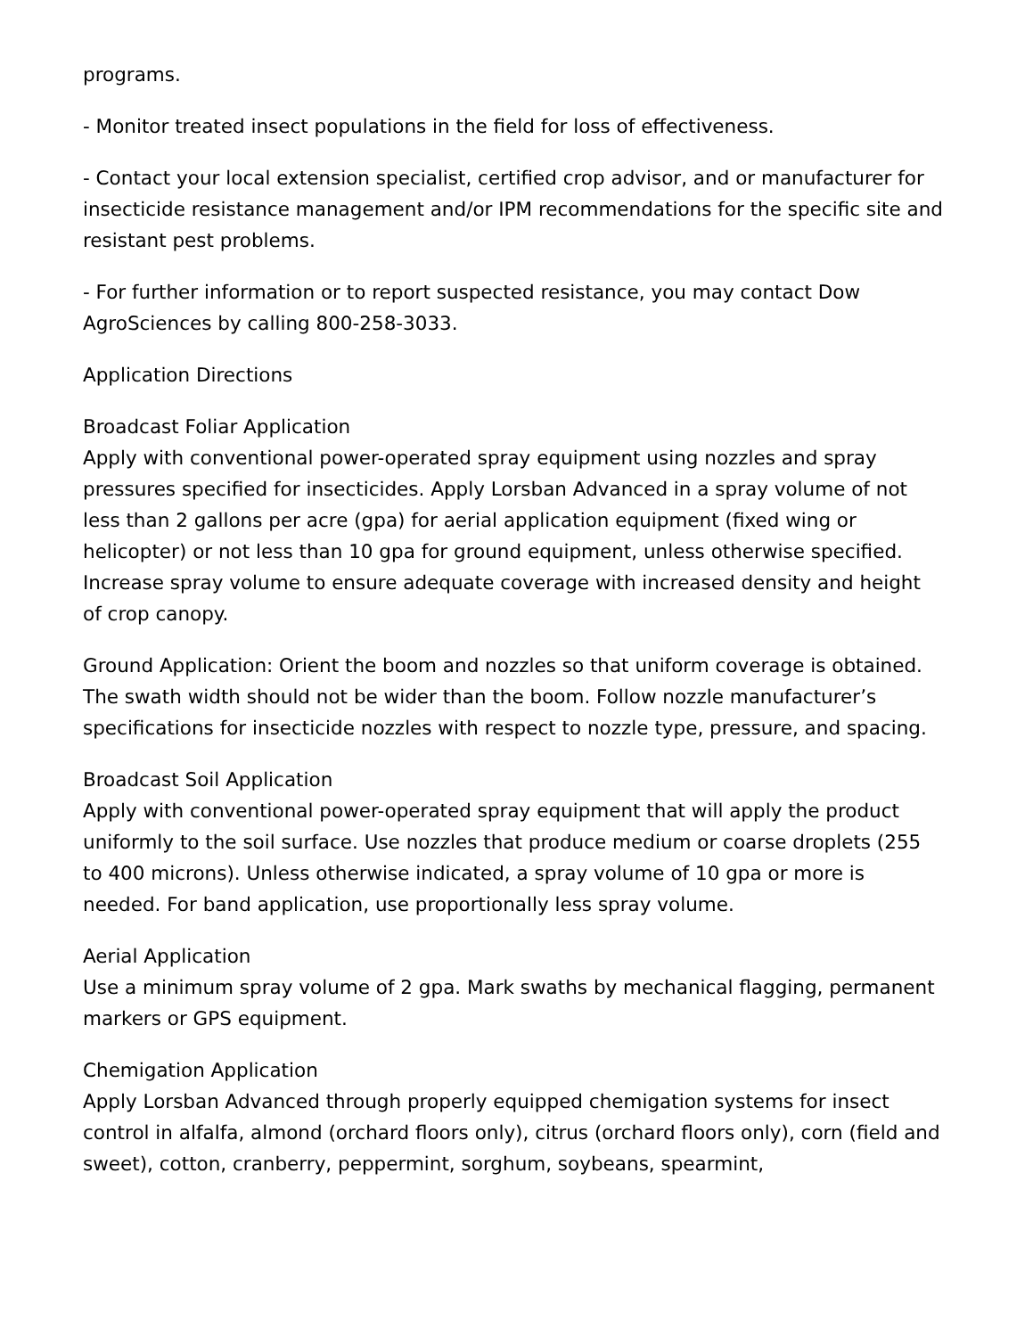programs.
- Monitor treated insect populations in the field for loss of effectiveness.
- Contact your local extension specialist, certified crop advisor, and or manufacturer for insecticide resistance management and/or IPM recommendations for the specific site and resistant pest problems.
- For further information or to report suspected resistance, you may contact Dow AgroSciences by calling 800-258-3033.
Application Directions
Broadcast Foliar Application
Apply with conventional power-operated spray equipment using nozzles and spray pressures specified for insecticides. Apply Lorsban Advanced in a spray volume of not less than 2 gallons per acre (gpa) for aerial application equipment (fixed wing or helicopter) or not less than 10 gpa for ground equipment, unless otherwise specified. Increase spray volume to ensure adequate coverage with increased density and height of crop canopy.
Ground Application: Orient the boom and nozzles so that uniform coverage is obtained. The swath width should not be wider than the boom. Follow nozzle manufacturer’s specifications for insecticide nozzles with respect to nozzle type, pressure, and spacing.
Broadcast Soil Application
Apply with conventional power-operated spray equipment that will apply the product uniformly to the soil surface. Use nozzles that produce medium or coarse droplets (255 to 400 microns). Unless otherwise indicated, a spray volume of 10 gpa or more is needed. For band application, use proportionally less spray volume.
Aerial Application
Use a minimum spray volume of 2 gpa. Mark swaths by mechanical flagging, permanent markers or GPS equipment.
Chemigation Application
Apply Lorsban Advanced through properly equipped chemigation systems for insect control in alfalfa, almond (orchard floors only), citrus (orchard floors only), corn (field and sweet), cotton, cranberry, peppermint, sorghum, soybeans, spearmint,